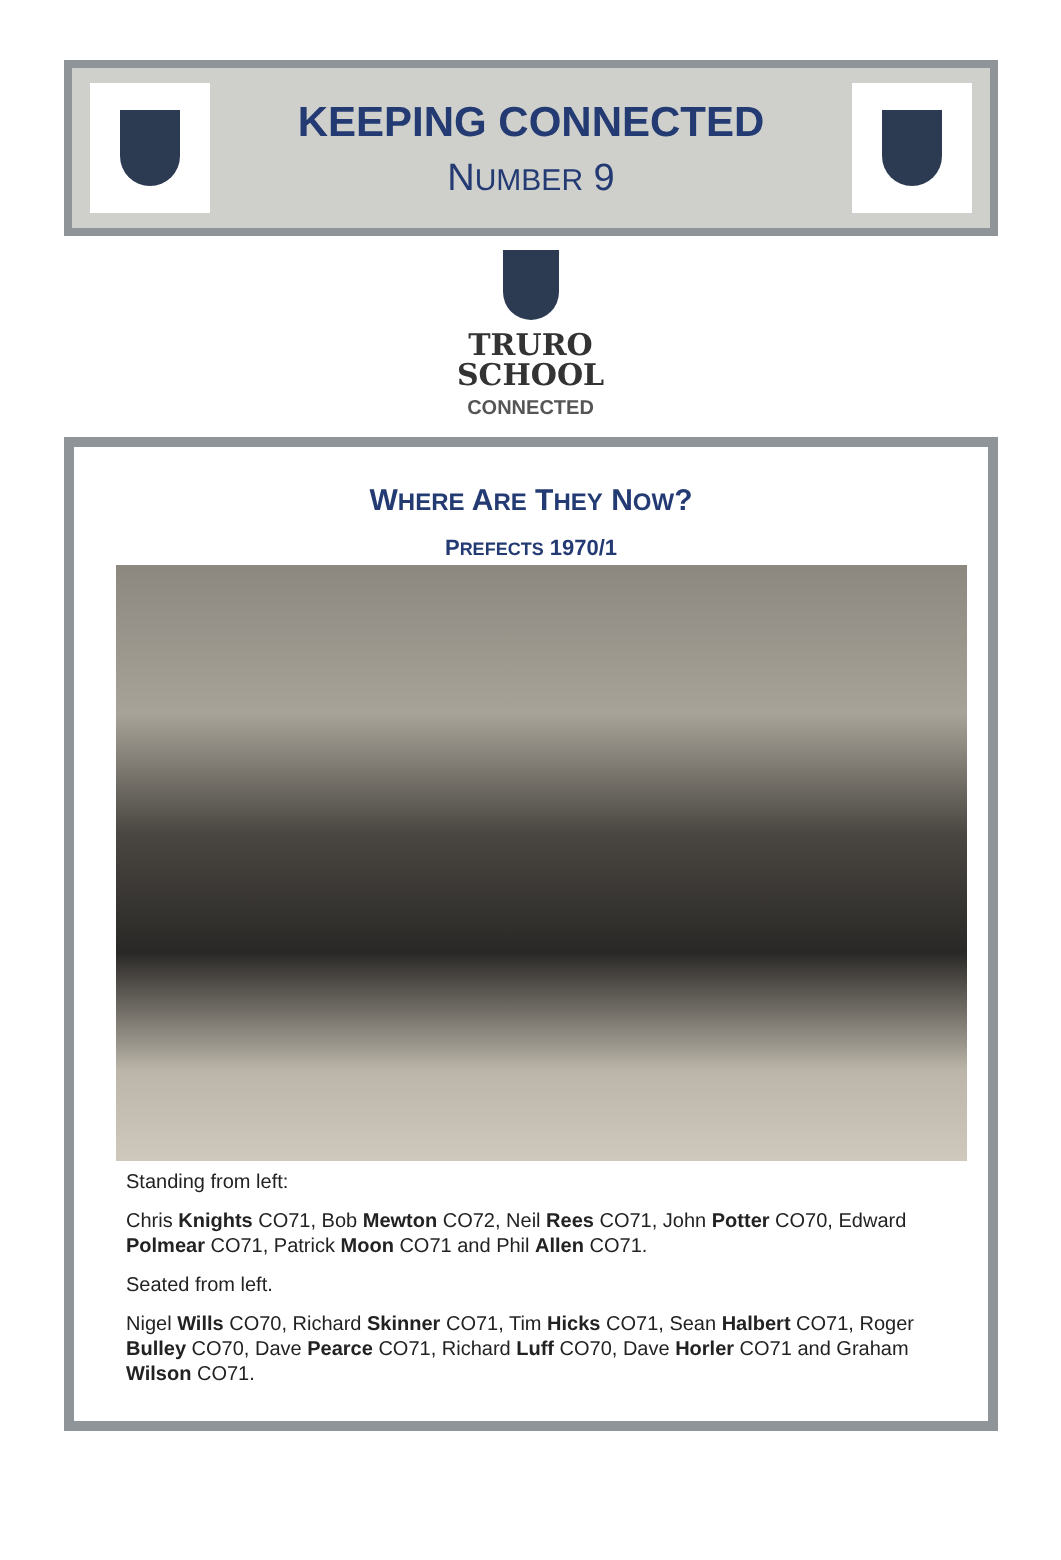KEEPING CONNECTED
NUMBER 9
TRURO
SCHOOL
CONNECTED
WHERE ARE THEY NOW?
PREFECTS 1970/1
Standing from left:
Chris Knights CO71, Bob Mewton CO72, Neil Rees CO71, John Potter CO70, Edward Polmear CO71, Patrick Moon CO71 and Phil Allen CO71.
Seated from left.
Nigel Wills CO70, Richard Skinner CO71, Tim Hicks CO71, Sean Halbert CO71, Roger Bulley CO70, Dave Pearce CO71, Richard Luff CO70, Dave Horler CO71 and Graham Wilson CO71.